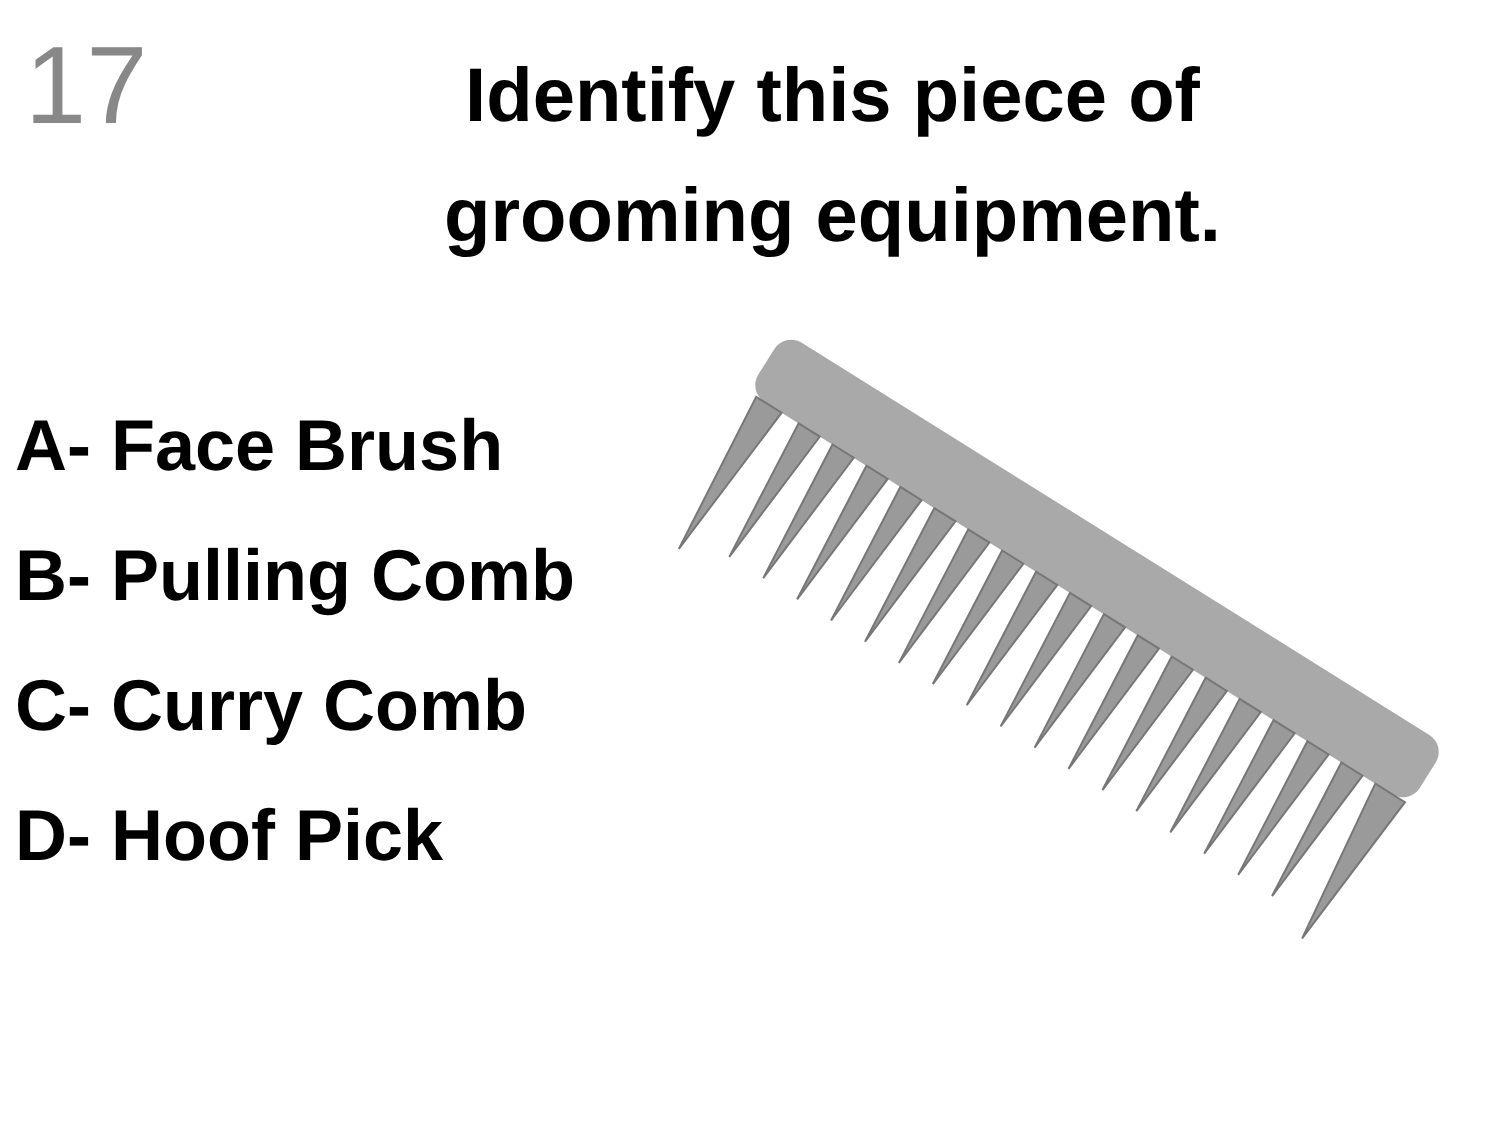17
Identify this piece of grooming equipment.
A- Face Brush
B- Pulling Comb
C- Curry Comb
D- Hoof Pick